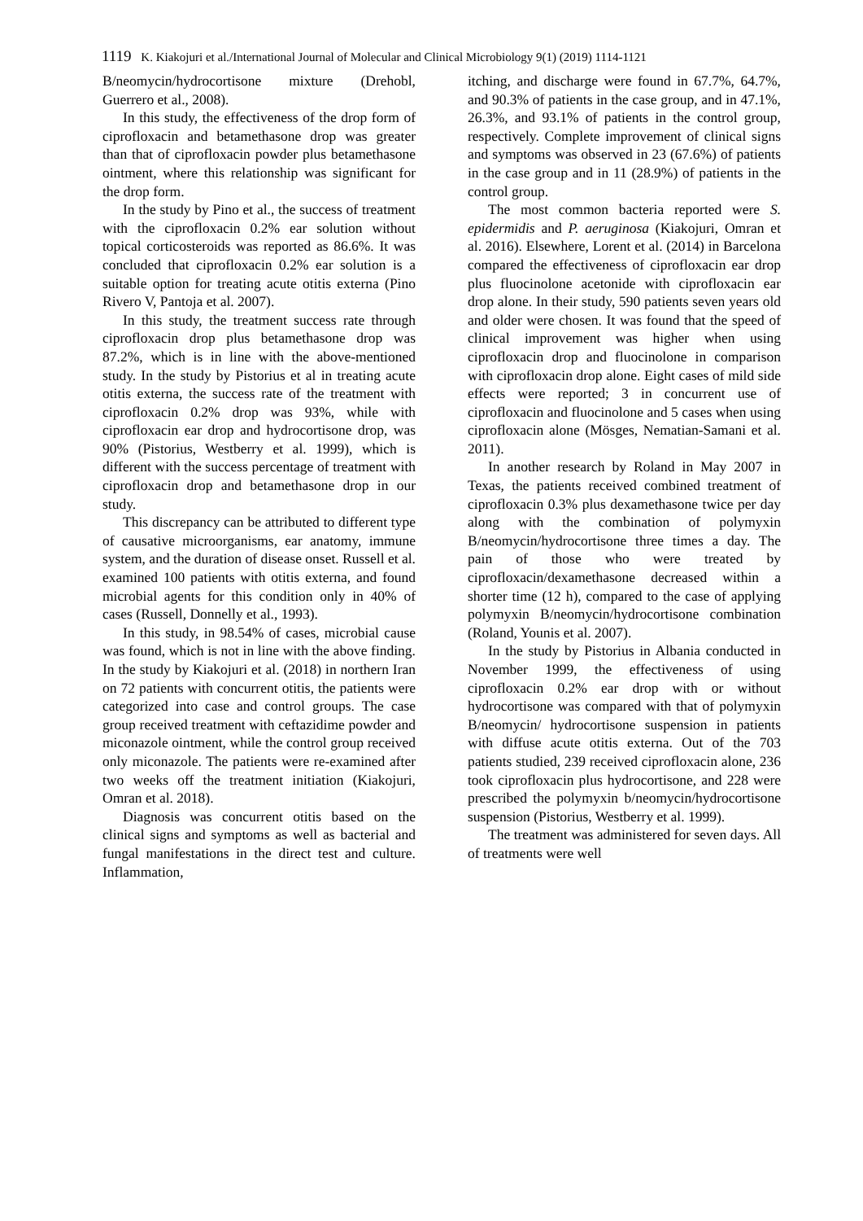1119 K. Kiakojuri et al./International Journal of Molecular and Clinical Microbiology 9(1) (2019) 1114-1121
B/neomycin/hydrocortisone mixture (Drehobl, Guerrero et al., 2008).
In this study, the effectiveness of the drop form of ciprofloxacin and betamethasone drop was greater than that of ciprofloxacin powder plus betamethasone ointment, where this relationship was significant for the drop form.
In the study by Pino et al., the success of treatment with the ciprofloxacin 0.2% ear solution without topical corticosteroids was reported as 86.6%. It was concluded that ciprofloxacin 0.2% ear solution is a suitable option for treating acute otitis externa (Pino Rivero V, Pantoja et al. 2007).
In this study, the treatment success rate through ciprofloxacin drop plus betamethasone drop was 87.2%, which is in line with the above-mentioned study. In the study by Pistorius et al in treating acute otitis externa, the success rate of the treatment with ciprofloxacin 0.2% drop was 93%, while with ciprofloxacin ear drop and hydrocortisone drop, was 90% (Pistorius, Westberry et al. 1999), which is different with the success percentage of treatment with ciprofloxacin drop and betamethasone drop in our study.
This discrepancy can be attributed to different type of causative microorganisms, ear anatomy, immune system, and the duration of disease onset. Russell et al. examined 100 patients with otitis externa, and found microbial agents for this condition only in 40% of cases (Russell, Donnelly et al., 1993).
In this study, in 98.54% of cases, microbial cause was found, which is not in line with the above finding. In the study by Kiakojuri et al. (2018) in northern Iran on 72 patients with concurrent otitis, the patients were categorized into case and control groups. The case group received treatment with ceftazidime powder and miconazole ointment, while the control group received only miconazole. The patients were re-examined after two weeks off the treatment initiation (Kiakojuri, Omran et al. 2018).
Diagnosis was concurrent otitis based on the clinical signs and symptoms as well as bacterial and fungal manifestations in the direct test and culture. Inflammation,
itching, and discharge were found in 67.7%, 64.7%, and 90.3% of patients in the case group, and in 47.1%, 26.3%, and 93.1% of patients in the control group, respectively. Complete improvement of clinical signs and symptoms was observed in 23 (67.6%) of patients in the case group and in 11 (28.9%) of patients in the control group.
The most common bacteria reported were S. epidermidis and P. aeruginosa (Kiakojuri, Omran et al. 2016). Elsewhere, Lorent et al. (2014) in Barcelona compared the effectiveness of ciprofloxacin ear drop plus fluocinolone acetonide with ciprofloxacin ear drop alone. In their study, 590 patients seven years old and older were chosen. It was found that the speed of clinical improvement was higher when using ciprofloxacin drop and fluocinolone in comparison with ciprofloxacin drop alone. Eight cases of mild side effects were reported; 3 in concurrent use of ciprofloxacin and fluocinolone and 5 cases when using ciprofloxacin alone (Mösges, Nematian-Samani et al. 2011).
In another research by Roland in May 2007 in Texas, the patients received combined treatment of ciprofloxacin 0.3% plus dexamethasone twice per day along with the combination of polymyxin B/neomycin/hydrocortisone three times a day. The pain of those who were treated by ciprofloxacin/dexamethasone decreased within a shorter time (12 h), compared to the case of applying polymyxin B/neomycin/hydrocortisone combination (Roland, Younis et al. 2007).
In the study by Pistorius in Albania conducted in November 1999, the effectiveness of using ciprofloxacin 0.2% ear drop with or without hydrocortisone was compared with that of polymyxin B/neomycin/ hydrocortisone suspension in patients with diffuse acute otitis externa. Out of the 703 patients studied, 239 received ciprofloxacin alone, 236 took ciprofloxacin plus hydrocortisone, and 228 were prescribed the polymyxin b/neomycin/hydrocortisone suspension (Pistorius, Westberry et al. 1999).
The treatment was administered for seven days. All of treatments were well